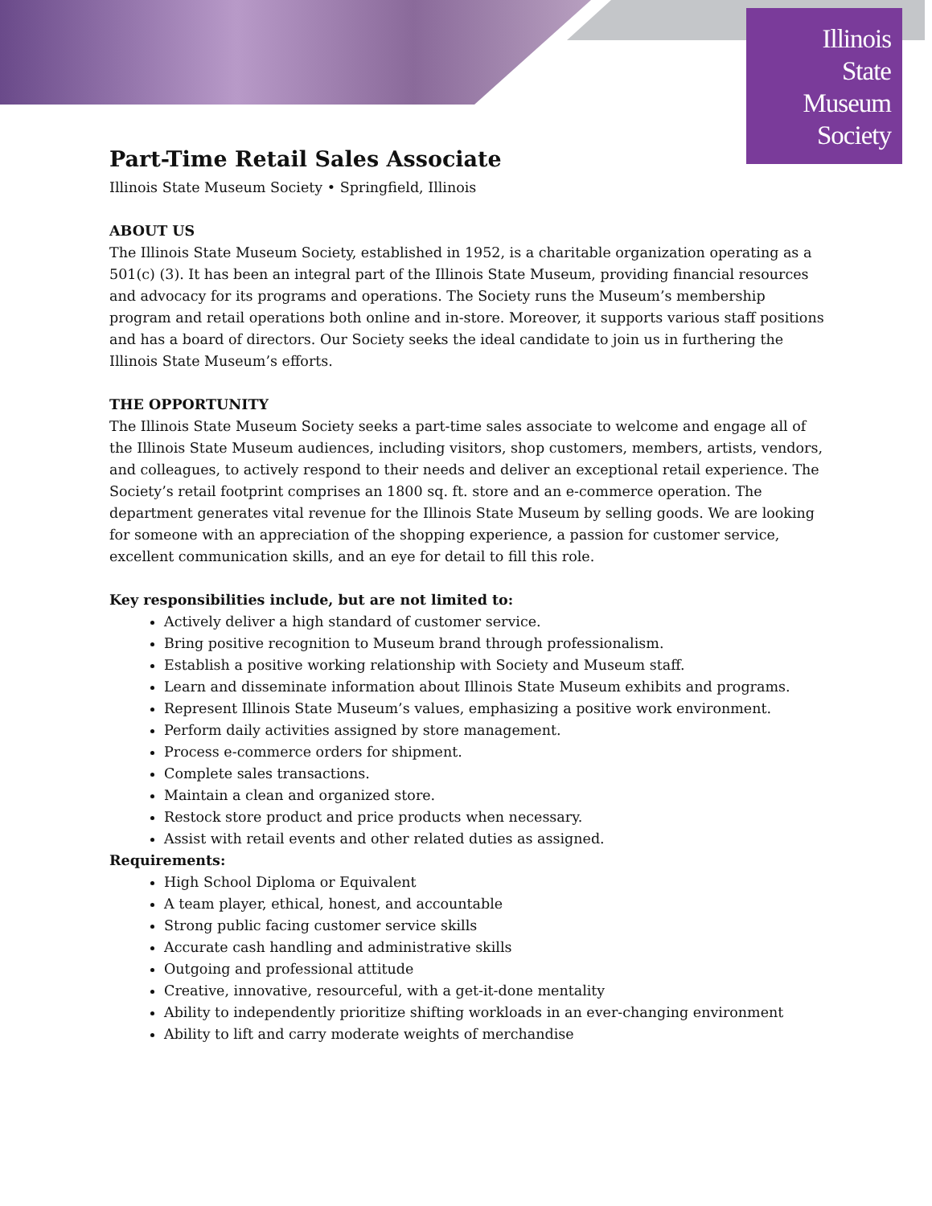Illinois
State
Museum
Society
Part-Time Retail Sales Associate
Illinois State Museum Society • Springfield, Illinois
ABOUT US
The Illinois State Museum Society, established in 1952, is a charitable organization operating as a 501(c) (3). It has been an integral part of the Illinois State Museum, providing financial resources and advocacy for its programs and operations. The Society runs the Museum’s membership program and retail operations both online and in-store. Moreover, it supports various staff positions and has a board of directors. Our Society seeks the ideal candidate to join us in furthering the Illinois State Museum’s efforts.
THE OPPORTUNITY
The Illinois State Museum Society seeks a part-time sales associate to welcome and engage all of the Illinois State Museum audiences, including visitors, shop customers, members, artists, vendors, and colleagues, to actively respond to their needs and deliver an exceptional retail experience. The Society’s retail footprint comprises an 1800 sq. ft. store and an e-commerce operation. The department generates vital revenue for the Illinois State Museum by selling goods. We are looking for someone with an appreciation of the shopping experience, a passion for customer service, excellent communication skills, and an eye for detail to fill this role.
Key responsibilities include, but are not limited to:
Actively deliver a high standard of customer service.
Bring positive recognition to Museum brand through professionalism.
Establish a positive working relationship with Society and Museum staff.
Learn and disseminate information about Illinois State Museum exhibits and programs.
Represent Illinois State Museum’s values, emphasizing a positive work environment.
Perform daily activities assigned by store management.
Process e-commerce orders for shipment.
Complete sales transactions.
Maintain a clean and organized store.
Restock store product and price products when necessary.
Assist with retail events and other related duties as assigned.
Requirements:
High School Diploma or Equivalent
A team player, ethical, honest, and accountable
Strong public facing customer service skills
Accurate cash handling and administrative skills
Outgoing and professional attitude
Creative, innovative, resourceful, with a get-it-done mentality
Ability to independently prioritize shifting workloads in an ever-changing environment
Ability to lift and carry moderate weights of merchandise